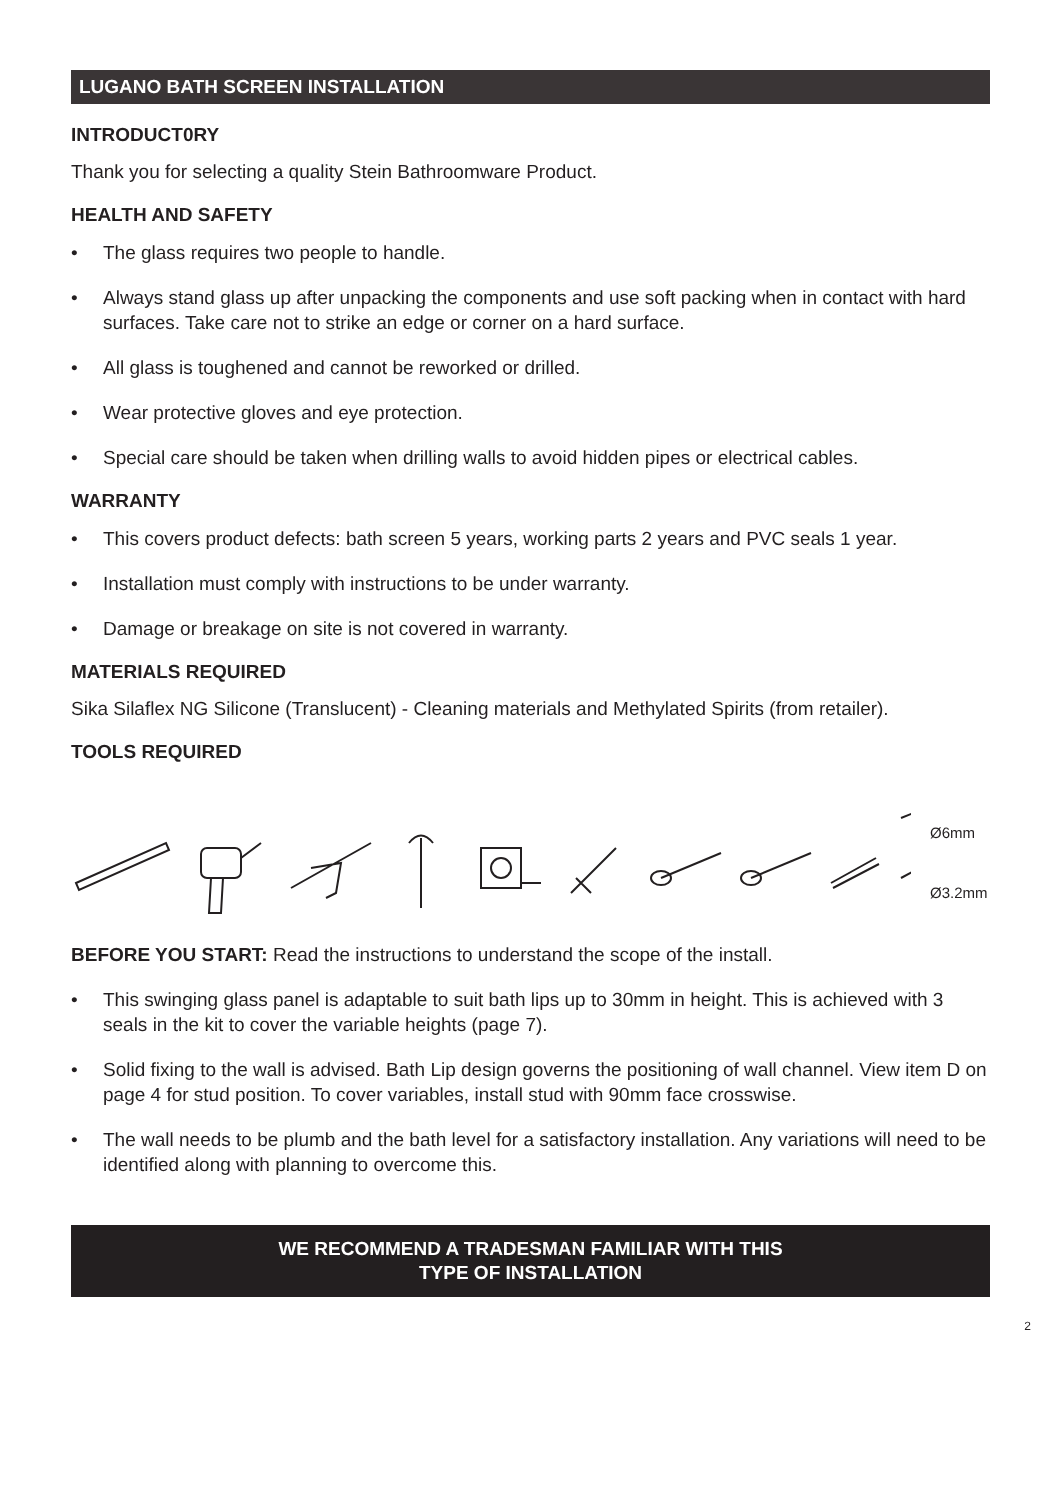LUGANO BATH SCREEN INSTALLATION
INTRODUCT0RY
Thank you for selecting a quality Stein Bathroomware Product.
HEALTH AND SAFETY
• The glass requires two people to handle.
• Always stand glass up after unpacking the components and use soft packing when in contact with hard surfaces. Take care not to strike an edge or corner on a hard surface.
• All glass is toughened and cannot be reworked or drilled.
• Wear protective gloves and eye protection.
• Special care should be taken when drilling walls to avoid hidden pipes or electrical cables.
WARRANTY
• This covers product defects: bath screen 5 years, working parts 2 years and PVC seals 1 year.
• Installation must comply with instructions to be under warranty.
• Damage or breakage on site is not covered in warranty.
MATERIALS REQUIRED
Sika Silaflex NG Silicone (Translucent) - Cleaning materials and Methylated Spirits (from retailer).
TOOLS REQUIRED
Ø6mm
Ø3.2mm
BEFORE YOU START: Read the instructions to understand the scope of the install.
• This swinging glass panel is adaptable to suit bath lips up to 30mm in height. This is achieved with 3 seals in the kit to cover the variable heights (page 7).
• Solid fixing to the wall is advised. Bath Lip design governs the positioning of wall channel. View item D on page 4 for stud position. To cover variables, install stud with 90mm face crosswise.
• The wall needs to be plumb and the bath level for a satisfactory installation. Any variations will need to be identified along with planning to overcome this.
WE RECOMMEND A TRADESMAN FAMILIAR WITH THIS
TYPE OF INSTALLATION
2